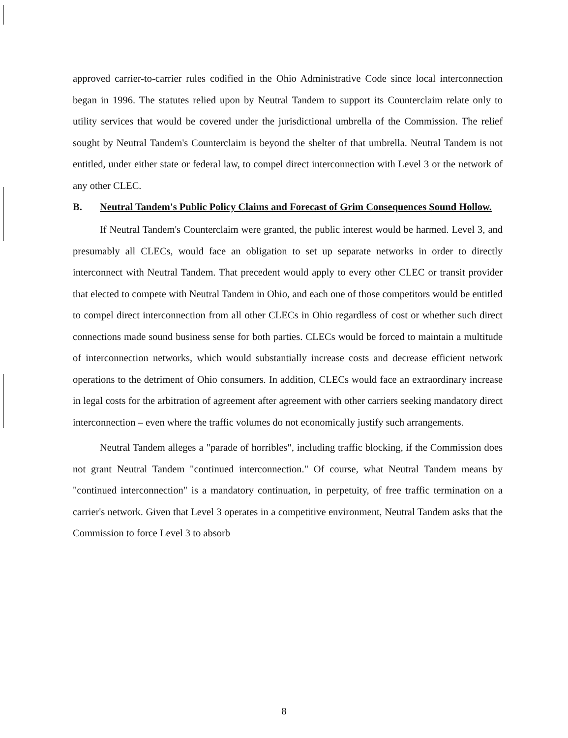approved carrier-to-carrier rules codified in the Ohio Administrative Code since local interconnection began in 1996. The statutes relied upon by Neutral Tandem to support its Counterclaim relate only to utility services that would be covered under the jurisdictional umbrella of the Commission. The relief sought by Neutral Tandem's Counterclaim is beyond the shelter of that umbrella. Neutral Tandem is not entitled, under either state or federal law, to compel direct interconnection with Level 3 or the network of any other CLEC.
B. Neutral Tandem's Public Policy Claims and Forecast of Grim Consequences Sound Hollow.
If Neutral Tandem's Counterclaim were granted, the public interest would be harmed. Level 3, and presumably all CLECs, would face an obligation to set up separate networks in order to directly interconnect with Neutral Tandem. That precedent would apply to every other CLEC or transit provider that elected to compete with Neutral Tandem in Ohio, and each one of those competitors would be entitled to compel direct interconnection from all other CLECs in Ohio regardless of cost or whether such direct connections made sound business sense for both parties. CLECs would be forced to maintain a multitude of interconnection networks, which would substantially increase costs and decrease efficient network operations to the detriment of Ohio consumers. In addition, CLECs would face an extraordinary increase in legal costs for the arbitration of agreement after agreement with other carriers seeking mandatory direct interconnection – even where the traffic volumes do not economically justify such arrangements.
Neutral Tandem alleges a "parade of horribles", including traffic blocking, if the Commission does not grant Neutral Tandem "continued interconnection." Of course, what Neutral Tandem means by "continued interconnection" is a mandatory continuation, in perpetuity, of free traffic termination on a carrier's network. Given that Level 3 operates in a competitive environment, Neutral Tandem asks that the Commission to force Level 3 to absorb
8